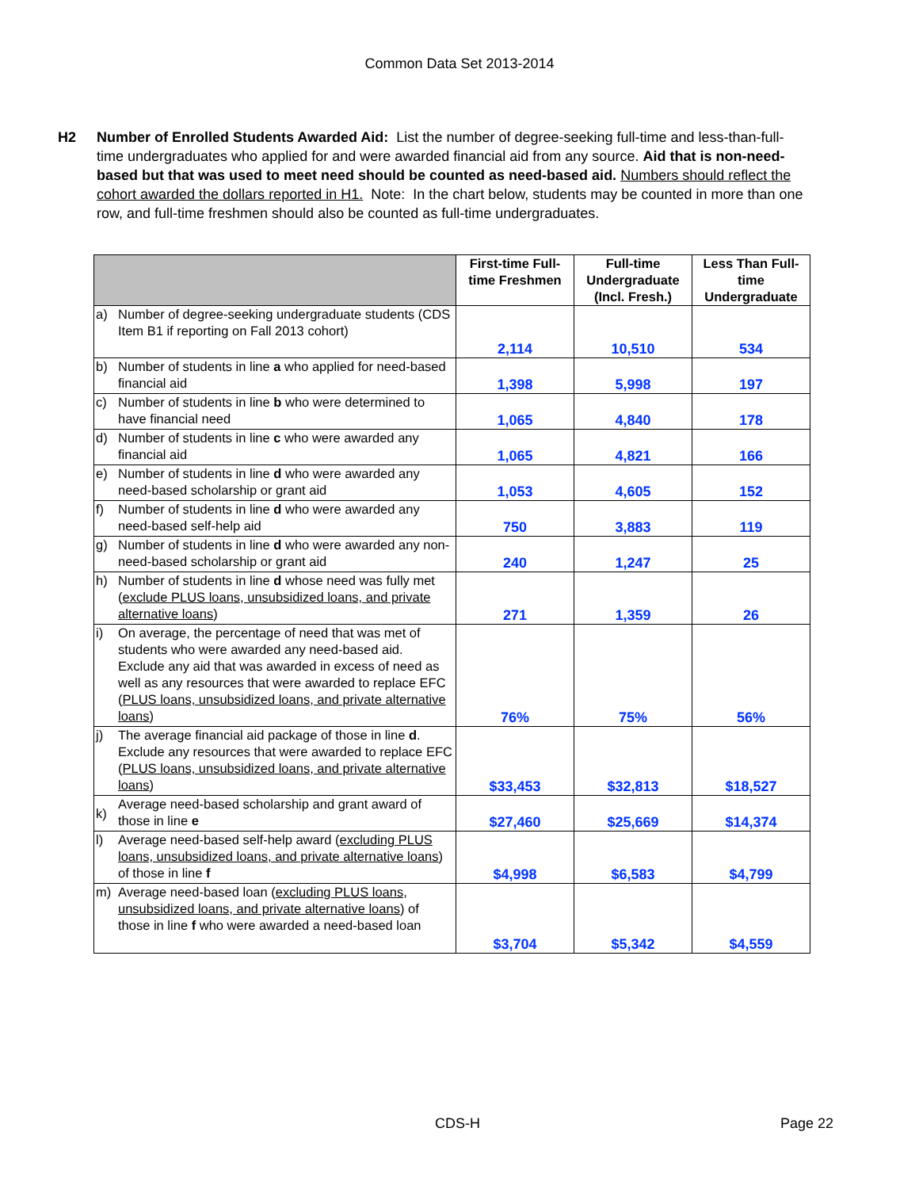Common Data Set 2013-2014
H2 Number of Enrolled Students Awarded Aid: List the number of degree-seeking full-time and less-than-full-time undergraduates who applied for and were awarded financial aid from any source. Aid that is non-need-based but that was used to meet need should be counted as need-based aid. Numbers should reflect the cohort awarded the dollars reported in H1. Note: In the chart below, students may be counted in more than one row, and full-time freshmen should also be counted as full-time undergraduates.
| | | First-time Full-time Freshmen | Full-time Undergraduate (Incl. Fresh.) | Less Than Full-time Undergraduate |
| --- | --- | --- | --- | --- |
| a) | Number of degree-seeking undergraduate students (CDS Item B1 if reporting on Fall 2013 cohort) | 2,114 | 10,510 | 534 |
| b) | Number of students in line a who applied for need-based financial aid | 1,398 | 5,998 | 197 |
| c) | Number of students in line b who were determined to have financial need | 1,065 | 4,840 | 178 |
| d) | Number of students in line c who were awarded any financial aid | 1,065 | 4,821 | 166 |
| e) | Number of students in line d who were awarded any need-based scholarship or grant aid | 1,053 | 4,605 | 152 |
| f) | Number of students in line d who were awarded any need-based self-help aid | 750 | 3,883 | 119 |
| g) | Number of students in line d who were awarded any non-need-based scholarship or grant aid | 240 | 1,247 | 25 |
| h) | Number of students in line d whose need was fully met ( exclude PLUS loans, unsubsidized loans, and private alternative loans ) | 271 | 1,359 | 26 |
| i) | On average, the percentage of need that was met of students who were awarded any need-based aid. Exclude any aid that was awarded in excess of need as well as any resources that were awarded to replace EFC ( PLUS loans, unsubsidized loans, and private alternative loans ) | 76% | 75% | 56% |
| j) | The average financial aid package of those in line d . Exclude any resources that were awarded to replace EFC ( PLUS loans, unsubsidized loans, and private alternative loans ) | $33,453 | $32,813 | $18,527 |
| k) | Average need-based scholarship and grant award of those in line e | $27,460 | $25,669 | $14,374 |
| l) | Average need-based self-help award ( excluding PLUS loans, unsubsidized loans, and private alternative loans ) of those in line f | $4,998 | $6,583 | $4,799 |
| m) | Average need-based loan ( excluding PLUS loans, unsubsidized loans, and private alternative loans ) of those in line f who were awarded a need-based loan | $3,704 | $5,342 | $4,559 |
CDS-H Page 22